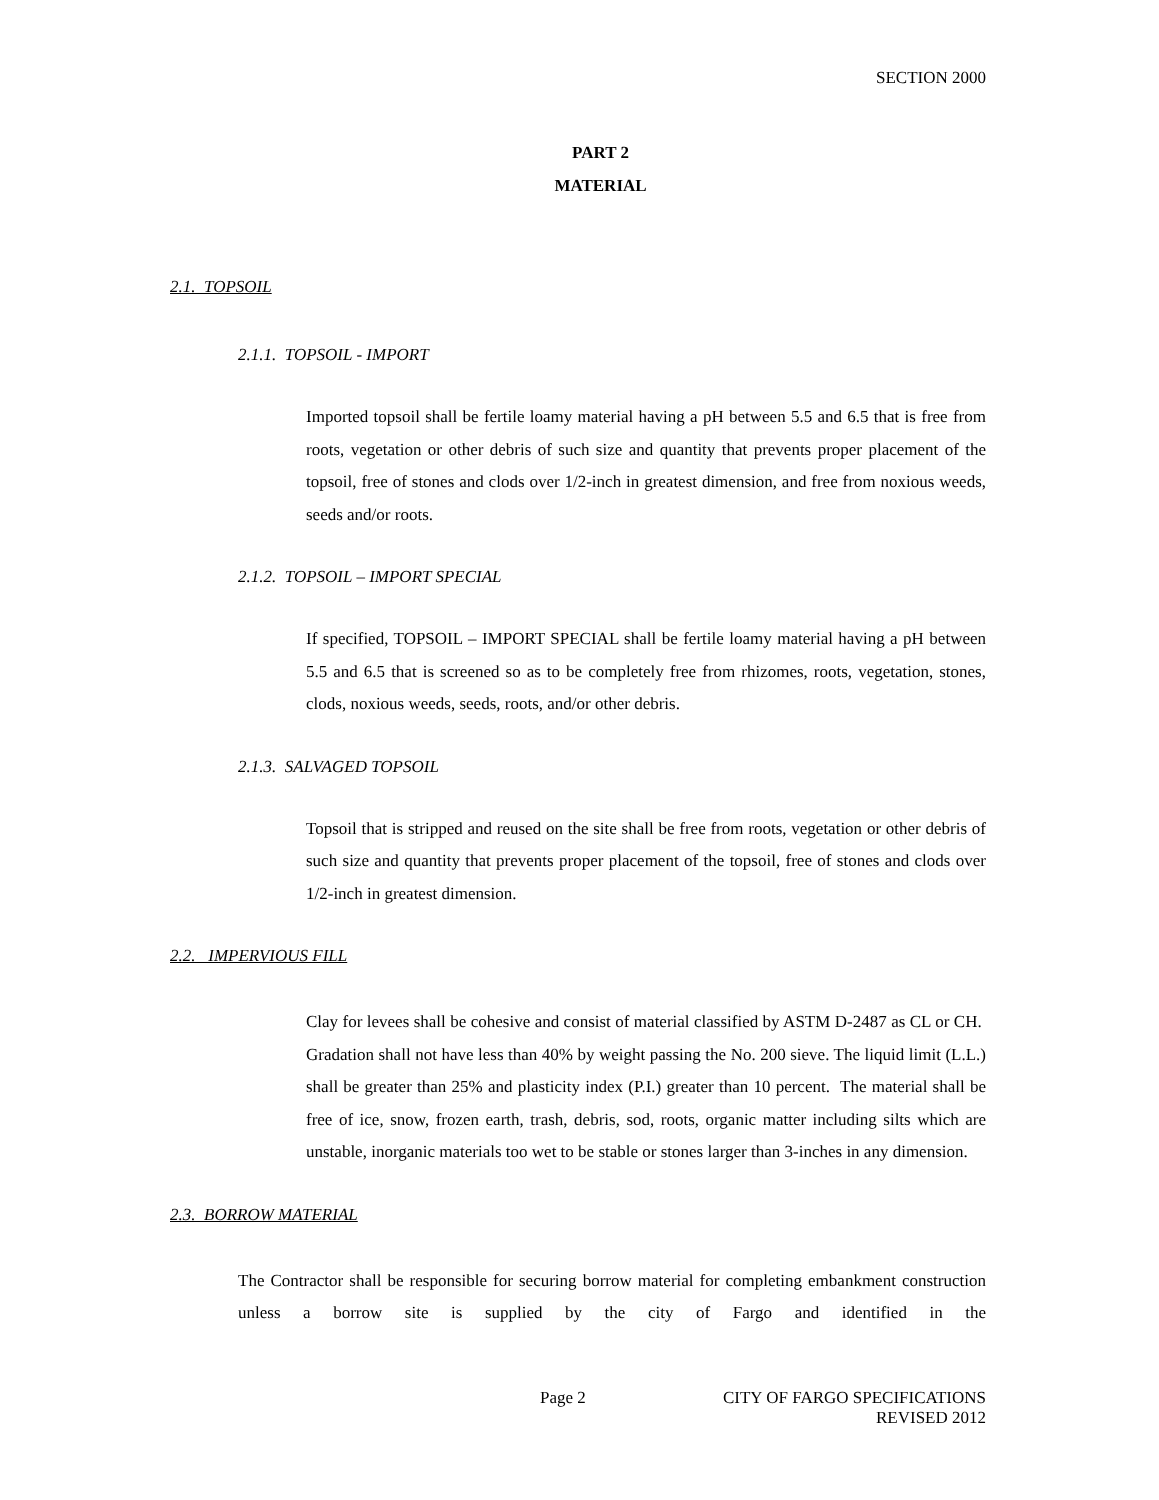SECTION 2000
PART 2
MATERIAL
2.1. TOPSOIL
2.1.1. TOPSOIL - IMPORT
Imported topsoil shall be fertile loamy material having a pH between 5.5 and 6.5 that is free from roots, vegetation or other debris of such size and quantity that prevents proper placement of the topsoil, free of stones and clods over 1/2-inch in greatest dimension, and free from noxious weeds, seeds and/or roots.
2.1.2. TOPSOIL – IMPORT SPECIAL
If specified, TOPSOIL – IMPORT SPECIAL shall be fertile loamy material having a pH between 5.5 and 6.5 that is screened so as to be completely free from rhizomes, roots, vegetation, stones, clods, noxious weeds, seeds, roots, and/or other debris.
2.1.3. SALVAGED TOPSOIL
Topsoil that is stripped and reused on the site shall be free from roots, vegetation or other debris of such size and quantity that prevents proper placement of the topsoil, free of stones and clods over 1/2-inch in greatest dimension.
2.2. IMPERVIOUS FILL
Clay for levees shall be cohesive and consist of material classified by ASTM D-2487 as CL or CH. Gradation shall not have less than 40% by weight passing the No. 200 sieve. The liquid limit (L.L.) shall be greater than 25% and plasticity index (P.I.) greater than 10 percent. The material shall be free of ice, snow, frozen earth, trash, debris, sod, roots, organic matter including silts which are unstable, inorganic materials too wet to be stable or stones larger than 3-inches in any dimension.
2.3. BORROW MATERIAL
The Contractor shall be responsible for securing borrow material for completing embankment construction unless a borrow site is supplied by the city of Fargo and identified in the
Page 2 CITY OF FARGO SPECIFICATIONS
REVISED 2012